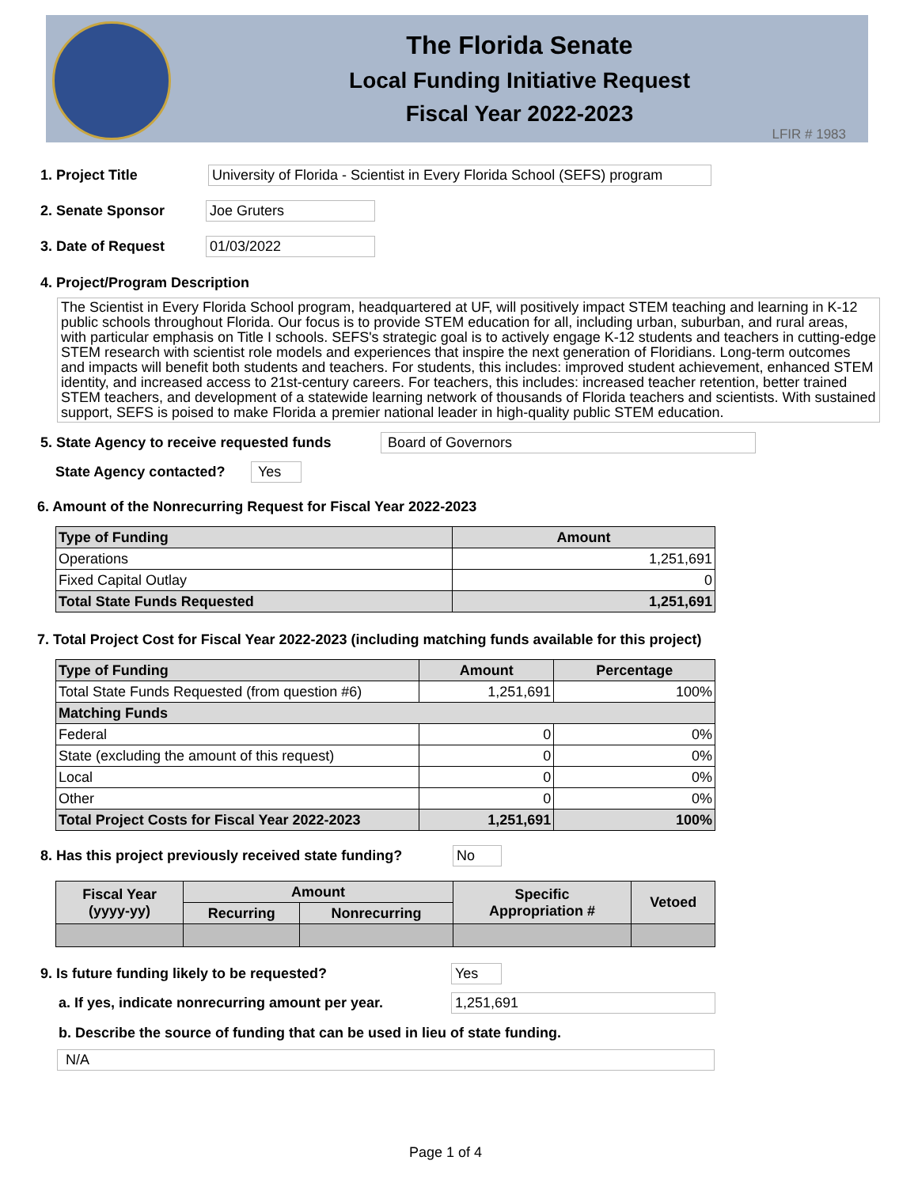The Florida Senate
Local Funding Initiative Request
Fiscal Year 2022-2023
LFIR # 1983
1. Project Title University of Florida - Scientist in Every Florida School (SEFS) program
2. Senate Sponsor Joe Gruters
3. Date of Request 01/03/2022
4. Project/Program Description
The Scientist in Every Florida School program, headquartered at UF, will positively impact STEM teaching and learning in K-12 public schools throughout Florida. Our focus is to provide STEM education for all, including urban, suburban, and rural areas, with particular emphasis on Title I schools. SEFS's strategic goal is to actively engage K-12 students and teachers in cutting-edge STEM research with scientist role models and experiences that inspire the next generation of Floridians. Long-term outcomes and impacts will benefit both students and teachers. For students, this includes: improved student achievement, enhanced STEM identity, and increased access to 21st-century careers. For teachers, this includes: increased teacher retention, better trained STEM teachers, and development of a statewide learning network of thousands of Florida teachers and scientists. With sustained support, SEFS is poised to make Florida a premier national leader in high-quality public STEM education.
5. State Agency to receive requested funds Board of Governors
State Agency contacted? Yes
6. Amount of the Nonrecurring Request for Fiscal Year 2022-2023
| Type of Funding | Amount |
| --- | --- |
| Operations | 1,251,691 |
| Fixed Capital Outlay | 0 |
| Total State Funds Requested | 1,251,691 |
7. Total Project Cost for Fiscal Year 2022-2023 (including matching funds available for this project)
| Type of Funding | Amount | Percentage |
| --- | --- | --- |
| Total State Funds Requested (from question #6) | 1,251,691 | 100% |
| Matching Funds | | |
| Federal | 0 | 0% |
| State (excluding the amount of this request) | 0 | 0% |
| Local | 0 | 0% |
| Other | 0 | 0% |
| Total Project Costs for Fiscal Year 2022-2023 | 1,251,691 | 100% |
8. Has this project previously received state funding? No
| Fiscal Year (yyyy-yy) | Amount | | Specific Appropriation # | Vetoed |
| --- | --- | --- | --- | --- |
| | Recurring | Nonrecurring | | |
9. Is future funding likely to be requested? Yes
a. If yes, indicate nonrecurring amount per year. 1,251,691
b. Describe the source of funding that can be used in lieu of state funding.
N/A
Page 1 of 4